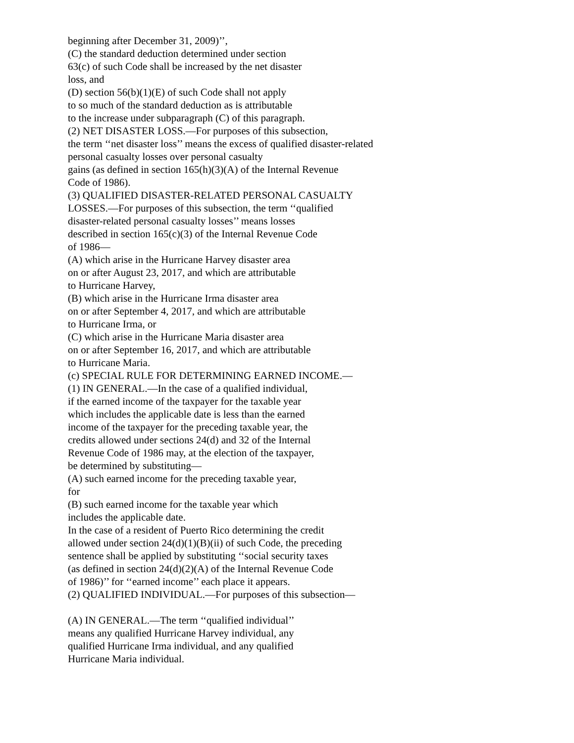beginning after December 31, 2009)’’,
(C) the standard deduction determined under section
63(c) of such Code shall be increased by the net disaster
loss, and
(D) section 56(b)(1)(E) of such Code shall not apply
to so much of the standard deduction as is attributable
to the increase under subparagraph (C) of this paragraph.
(2) NET DISASTER LOSS.—For purposes of this subsection,
the term ‘‘net disaster loss’’ means the excess of qualified disaster-related
personal casualty losses over personal casualty
gains (as defined in section 165(h)(3)(A) of the Internal Revenue
Code of 1986).
(3) QUALIFIED DISASTER-RELATED PERSONAL CASUALTY
LOSSES.—For purposes of this subsection, the term ‘‘qualified
disaster-related personal casualty losses’’ means losses
described in section 165(c)(3) of the Internal Revenue Code
of 1986—
(A) which arise in the Hurricane Harvey disaster area
on or after August 23, 2017, and which are attributable
to Hurricane Harvey,
(B) which arise in the Hurricane Irma disaster area
on or after September 4, 2017, and which are attributable
to Hurricane Irma, or
(C) which arise in the Hurricane Maria disaster area
on or after September 16, 2017, and which are attributable
to Hurricane Maria.
(c) SPECIAL RULE FOR DETERMINING EARNED INCOME.—
(1) IN GENERAL.—In the case of a qualified individual,
if the earned income of the taxpayer for the taxable year
which includes the applicable date is less than the earned
income of the taxpayer for the preceding taxable year, the
credits allowed under sections 24(d) and 32 of the Internal
Revenue Code of 1986 may, at the election of the taxpayer,
be determined by substituting—
(A) such earned income for the preceding taxable year,
for
(B) such earned income for the taxable year which
includes the applicable date.
In the case of a resident of Puerto Rico determining the credit
allowed under section 24(d)(1)(B)(ii) of such Code, the preceding
sentence shall be applied by substituting ‘‘social security taxes
(as defined in section 24(d)(2)(A) of the Internal Revenue Code
of 1986)’’ for ‘‘earned income’’ each place it appears.
(2) QUALIFIED INDIVIDUAL.—For purposes of this subsection—
(A) IN GENERAL.—The term ‘‘qualified individual’’
means any qualified Hurricane Harvey individual, any
qualified Hurricane Irma individual, and any qualified
Hurricane Maria individual.